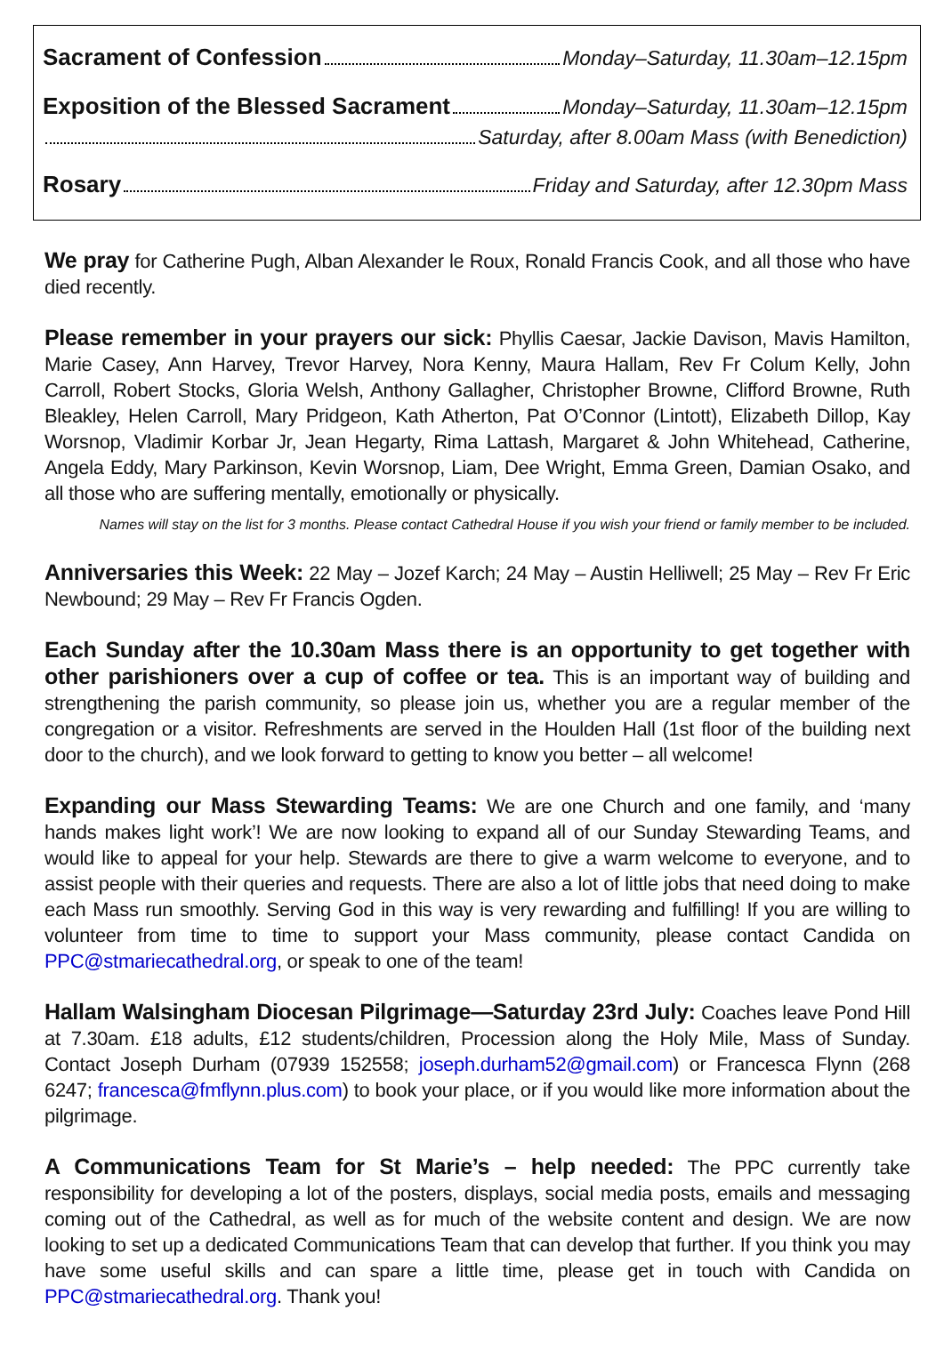Sacrament of Confession Monday–Saturday, 11.30am–12.15pm
Exposition of the Blessed Sacrament Monday–Saturday, 11.30am–12.15pm
Saturday, after 8.00am Mass (with Benediction)
Rosary Friday and Saturday, after 12.30pm Mass
We pray for Catherine Pugh, Alban Alexander le Roux, Ronald Francis Cook, and all those who have died recently.
Please remember in your prayers our sick: Phyllis Caesar, Jackie Davison, Mavis Hamilton, Marie Casey, Ann Harvey, Trevor Harvey, Nora Kenny, Maura Hallam, Rev Fr Colum Kelly, John Carroll, Robert Stocks, Gloria Welsh, Anthony Gallagher, Christopher Browne, Clifford Browne, Ruth Bleakley, Helen Carroll, Mary Pridgeon, Kath Atherton, Pat O’Connor (Lintott), Elizabeth Dillop, Kay Worsnop, Vladimir Korbar Jr, Jean Hegarty, Rima Lattash, Margaret & John Whitehead, Catherine, Angela Eddy, Mary Parkinson, Kevin Worsnop, Liam, Dee Wright, Emma Green, Damian Osako, and all those who are suffering mentally, emotionally or physically.
Names will stay on the list for 3 months. Please contact Cathedral House if you wish your friend or family member to be included.
Anniversaries this Week: 22 May – Jozef Karch; 24 May – Austin Helliwell; 25 May – Rev Fr Eric Newbound; 29 May – Rev Fr Francis Ogden.
Each Sunday after the 10.30am Mass there is an opportunity to get together with other parishioners over a cup of coffee or tea. This is an important way of building and strengthening the parish community, so please join us, whether you are a regular member of the congregation or a visitor. Refreshments are served in the Houlden Hall (1st floor of the building next door to the church), and we look forward to getting to know you better – all welcome!
Expanding our Mass Stewarding Teams: We are one Church and one family, and ‘many hands makes light work’! We are now looking to expand all of our Sunday Stewarding Teams, and would like to appeal for your help. Stewards are there to give a warm welcome to everyone, and to assist people with their queries and requests. There are also a lot of little jobs that need doing to make each Mass run smoothly. Serving God in this way is very rewarding and fulfilling! If you are willing to volunteer from time to time to support your Mass community, please contact Candida on PPC@stmariecathedral.org, or speak to one of the team!
Hallam Walsingham Diocesan Pilgrimage—Saturday 23rd July: Coaches leave Pond Hill at 7.30am. £18 adults, £12 students/children, Procession along the Holy Mile, Mass of Sunday. Contact Joseph Durham (07939 152558; joseph.durham52@gmail.com) or Francesca Flynn (268 6247; francesca@fmflynn.plus.com) to book your place, or if you would like more information about the pilgrimage.
A Communications Team for St Marie’s – help needed: The PPC currently take responsibility for developing a lot of the posters, displays, social media posts, emails and messaging coming out of the Cathedral, as well as for much of the website content and design. We are now looking to set up a dedicated Communications Team that can develop that further. If you think you may have some useful skills and can spare a little time, please get in touch with Candida on PPC@stmariecathedral.org. Thank you!